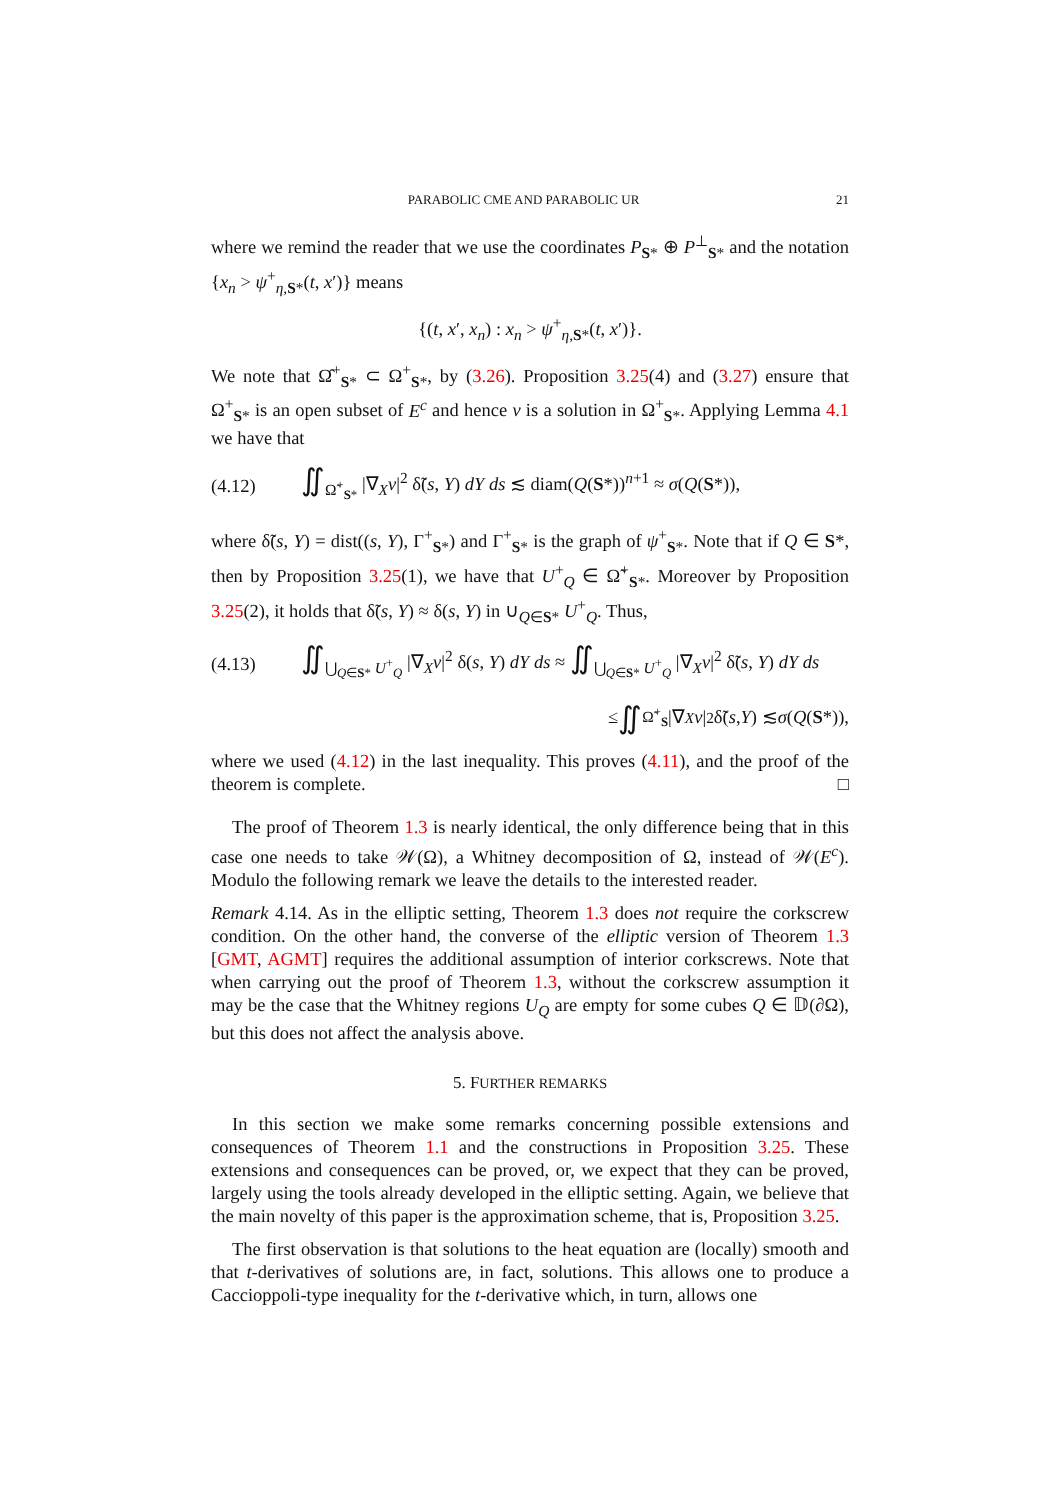PARABOLIC CME AND PARABOLIC UR 21
where we remind the reader that we use the coordinates P<sub>S*</sub> ⊕ P<sup>⊥</sup><sub>S*</sub> and the notation {x<sub>n</sub> > ψ<sup>+</sup><sub>η,S*</sub>(t, x′)} means
{(t, x′, x<sub>n</sub>) : x<sub>n</sub> > ψ<sup>+</sup><sub>η,S*</sub>(t, x′)}.
We note that Ω̂<sup>+</sup><sub>S*</sub> ⊂ Ω<sup>+</sup><sub>S*</sub>, by (3.26). Proposition 3.25(4) and (3.27) ensure that Ω<sup>+</sup><sub>S*</sub> is an open subset of E<sup>c</sup> and hence v is a solution in Ω<sup>+</sup><sub>S*</sub>. Applying Lemma 4.1 we have that
(4.12) ∬<sub>Ω̃<sup>+</sup><sub>S*</sub></sub> |∇<sub>X</sub>v|<sup>2</sup> δ̃(s, Y) dY ds ≲ diam(Q(S*))<sup>n+1</sup> ≈ σ(Q(S*)),
where δ̃(s, Y) = dist((s, Y), Γ<sup>+</sup><sub>S*</sub>) and Γ<sup>+</sup><sub>S*</sub> is the graph of ψ<sup>+</sup><sub>S*</sub>. Note that if Q ∈ S*, then by Proposition 3.25(1), we have that U<sup>+</sup><sub>Q</sub> ∈ Ω̃<sup>+</sup><sub>S*</sub>. Moreover by Proposition 3.25(2), it holds that δ̃(s, Y) ≈ δ(s, Y) in ∪<sub>Q∈S*</sub> U<sup>+</sup><sub>Q</sub>. Thus,
(4.13) ∬<sub>⋃<sub>Q∈S*</sub> U<sup>+</sup><sub>Q</sub></sub> |∇<sub>X</sub>v|<sup>2</sup> δ(s, Y) dY ds ≈ ∬<sub>⋃<sub>Q∈S*</sub> U<sup>+</sup><sub>Q</sub></sub> |∇<sub>X</sub>v|<sup>2</sup> δ̃(s, Y) dY ds
≤ ∬<sub>Ω̃<sup>+</sup><sub>S</sub></sub> |∇<sub>X</sub> v |<sup>2</sup> δ̃(s, Y) ≲ σ (Q (S *)),
where we used (4.12) in the last inequality. This proves (4.11), and the proof of the theorem is complete. □
The proof of Theorem 1.3 is nearly identical, the only difference being that in this case one needs to take 𝒲(Ω), a Whitney decomposition of Ω, instead of 𝒲(E<sup>c</sup>). Modulo the following remark we leave the details to the interested reader.
Remark 4.14. As in the elliptic setting, Theorem 1.3 does not require the corkscrew condition. On the other hand, the converse of the elliptic version of Theorem 1.3 [GMT, AGMT] requires the additional assumption of interior corkscrews. Note that when carrying out the proof of Theorem 1.3, without the corkscrew assumption it may be the case that the Whitney regions U<sub>Q</sub> are empty for some cubes Q ∈ 𝔻(∂Ω), but this does not affect the analysis above.
5. FURTHER REMARKS
In this section we make some remarks concerning possible extensions and consequences of Theorem 1.1 and the constructions in Proposition 3.25. These extensions and consequences can be proved, or, we expect that they can be proved, largely using the tools already developed in the elliptic setting. Again, we believe that the main novelty of this paper is the approximation scheme, that is, Proposition 3.25.
The first observation is that solutions to the heat equation are (locally) smooth and that t-derivatives of solutions are, in fact, solutions. This allows one to produce a Caccioppoli-type inequality for the t-derivative which, in turn, allows one